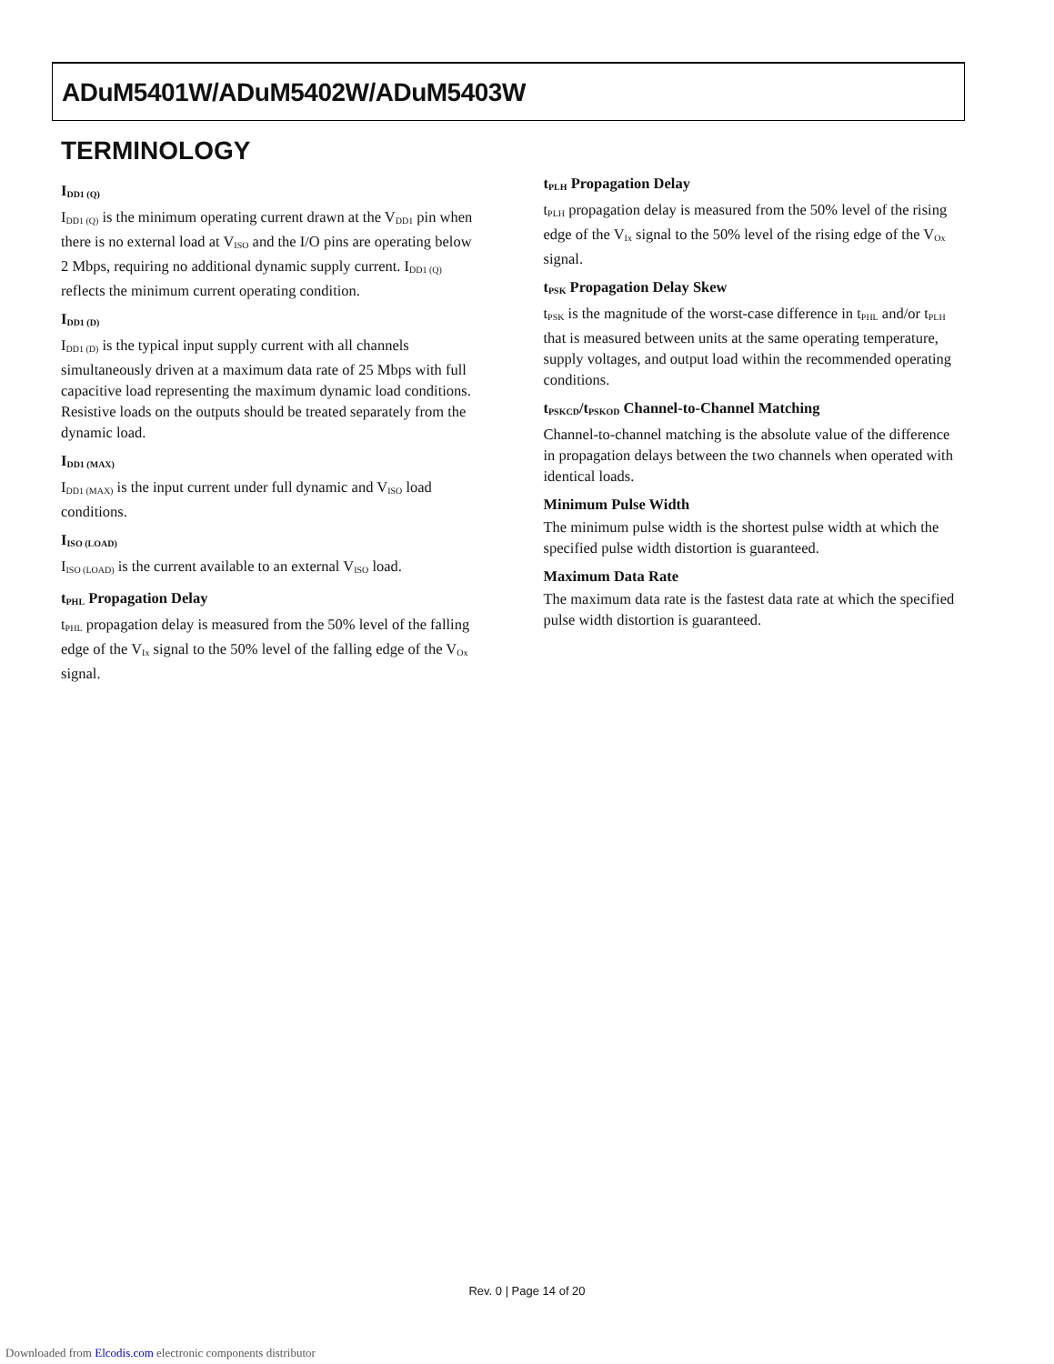ADuM5401W/ADuM5402W/ADuM5403W
TERMINOLOGY
I<sub>DD1 (Q)</sub>
I<sub>DD1 (Q)</sub> is the minimum operating current drawn at the V<sub>DD1</sub> pin when there is no external load at V<sub>ISO</sub> and the I/O pins are operating below 2 Mbps, requiring no additional dynamic supply current. I<sub>DD1 (Q)</sub> reflects the minimum current operating condition.
I<sub>DD1 (D)</sub>
I<sub>DD1 (D)</sub> is the typical input supply current with all channels simultaneously driven at a maximum data rate of 25 Mbps with full capacitive load representing the maximum dynamic load conditions. Resistive loads on the outputs should be treated separately from the dynamic load.
I<sub>DD1 (MAX)</sub>
I<sub>DD1 (MAX)</sub> is the input current under full dynamic and V<sub>ISO</sub> load conditions.
I<sub>ISO (LOAD)</sub>
I<sub>ISO (LOAD)</sub> is the current available to an external V<sub>ISO</sub> load.
t<sub>PHL</sub> Propagation Delay
t<sub>PHL</sub> propagation delay is measured from the 50% level of the falling edge of the V<sub>Ix</sub> signal to the 50% level of the falling edge of the V<sub>Ox</sub> signal.
t<sub>PLH</sub> Propagation Delay
t<sub>PLH</sub> propagation delay is measured from the 50% level of the rising edge of the V<sub>Ix</sub> signal to the 50% level of the rising edge of the V<sub>Ox</sub> signal.
t<sub>PSK</sub> Propagation Delay Skew
t<sub>PSK</sub> is the magnitude of the worst-case difference in t<sub>PHL</sub> and/or t<sub>PLH</sub> that is measured between units at the same operating temperature, supply voltages, and output load within the recommended operating conditions.
t<sub>PSKCD</sub>/t<sub>PSKOD</sub> Channel-to-Channel Matching
Channel-to-channel matching is the absolute value of the difference in propagation delays between the two channels when operated with identical loads.
Minimum Pulse Width
The minimum pulse width is the shortest pulse width at which the specified pulse width distortion is guaranteed.
Maximum Data Rate
The maximum data rate is the fastest data rate at which the specified pulse width distortion is guaranteed.
Rev. 0 | Page 14 of 20
Downloaded from Elcodis.com electronic components distributor